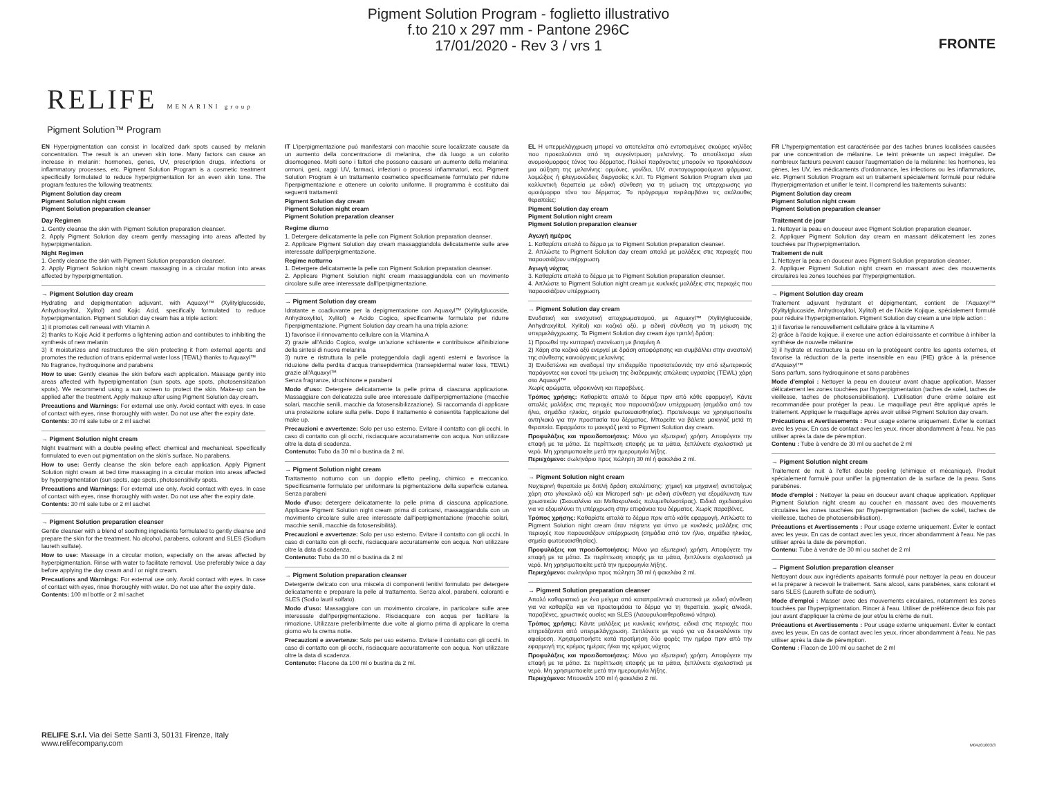Pigment Solution Program - foglietto illustrativo
f.to 210 x 297 mm - Pantone 296C
17/01/2020 - Rev 3 / vrs 1
FRONTE
RELIFE MENARINI group
Pigment Solution™ Program
EN Hyperpigmentation can consist in localized dark spots caused by melanin concentration. The result is an uneven skin tone. Many factors can cause an increase in melanin: hormones, genes, UV, prescription drugs, infections or inflammatory processes, etc. Pigment Solution Program is a cosmetic treatment specifically formulated to reduce hyperpigmentation for an even skin tone. The program features the following treatments:
Pigment Solution day cream
Pigment Solution night cream
Pigment Solution preparation cleanser
Day Regimen
1. Gently cleanse the skin with Pigment Solution preparation cleanser.
2. Apply Pigment Solution day cream gently massaging into areas affected by hyperpigmentation.
Night Regimen
1. Gently cleanse the skin with Pigment Solution preparation cleanser.
2. Apply Pigment Solution night cream massaging in a circular motion into areas affected by hyperpigmentation.
→ Pigment Solution day cream
Hydrating and depigmentation adjuvant, with Aquaxyl™ (Xylitylglucoside, Anhydroxylitol, Xylitol) and Kojic Acid, specifically formulated to reduce hyperpigmentation. Pigment Solution day cream has a triple action:
1) it promotes cell renewal with Vitamin A
2) thanks to Kojic Acid it performs a lightening action and contributes to inhibiting the synthesis of new melanin
3) it moisturizes and restructures the skin protecting it from external agents and promotes the reduction of trans epidermal water loss (TEWL) thanks to Aquaxyl™
No fragrance, hydroquinone and parabens
How to use: Gently cleanse the skin before each application. Massage gently into areas affected with hyperpigmentation (sun spots, age spots, photosensitization spots). We recommend using a sun screen to protect the skin. Make-up can be applied after the treatment. Apply makeup after using Pigment Solution day cream.
Precautions and Warnings: For external use only. Avoid contact with eyes. In case of contact with eyes, rinse thoroughly with water. Do not use after the expiry date.
Contents: 30 ml sale tube or 2 ml sachet
→ Pigment Solution night cream
Night treatment with a double peeling effect: chemical and mechanical. Specifically formulated to even out pigmentation on the skin's surface. No parabens.
How to use: Gently cleanse the skin before each application. Apply Pigment Solution night cream at bed time massaging in a circular motion into areas affected by hyperpigmentation (sun spots, age spots, photosensitivity spots.
Precautions and Warnings: For external use only. Avoid contact with eyes. In case of contact with eyes, rinse thoroughly with water. Do not use after the expiry date.
Contents: 30 ml sale tube or 2 ml sachet
→ Pigment Solution preparation cleanser
Gentle cleanser with a blend of soothing ingredients formulated to gently cleanse and prepare the skin for the treatment. No alcohol, parabens, colorant and SLES (Sodium laureth sulfate).
How to use: Massage in a circular motion, especially on the areas affected by hyperpigmentation. Rinse with water to facilitate removal. Use preferably twice a day before applying the day cream and / or night cream.
Precautions and Warnings: For external use only. Avoid contact with eyes. In case of contact with eyes, rinse thoroughly with water. Do not use after the expiry date.
Contents: 100 ml bottle or 2 ml sachet
IT L'iperpigmentazione può manifestarsi con macchie scure localizzate causate da un aumento della concentrazione di melanina, che dà luogo a un colorito disomogeneo. Molti sono i fattori che possono causare un aumento della melanina: ormoni, geni, raggi UV, farmaci, infezioni o processi infiammatori, ecc. Pigment Solution Program è un trattamento cosmetico specificamente formulato per ridurre l'iperpigmentazione e ottenere un colorito uniforme. Il programma è costituito dai seguenti trattamenti:
Pigment Solution day cream
Pigment Solution night cream
Pigment Solution preparation cleanser
Regime diurno
1. Detergere delicatamente la pelle con Pigment Solution preparation cleanser.
2. Applicare Pigment Solution day cream massaggiandola delicatamente sulle aree interessate dall'iperpigmentazione.
Regime notturno
1. Detergere delicatamente la pelle con Pigment Solution preparation cleanser.
2. Applicare Pigment Solution night cream massaggiandola con un movimento circolare sulle aree interessate dall'iperpigmentazione.
→ Pigment Solution day cream
Idratante e coadiuvante per la depigmentazione con Aquaxyl™ (Xylitylglucoside, Anhydroxylitol, Xylitol) e Acido Cogico, specificamente formulato per ridurre l'iperpigmentazione. Pigment Solution day cream ha una tripla azione:
1) favorisce il rinnovamento cellulare con la Vitamina A
2) grazie all'Acido Cogico, svolge un'azione schiarente e contribuisce all'inibizione della sintesi di nuova melanina
3) nutre e ristruttura la pelle proteggendola dagli agenti esterni e favorisce la riduzione della perdita d'acqua transepidermica (transepidermal water loss, TEWL) grazie all'Aquaxyl™
Senza fragranze, idrochinone e parabeni
Modo d'uso: Detergere delicatamente la pelle prima di ciascuna applicazione. Massaggiare con delicatezza sulle aree interessate dall'iperpigmentazione (macchie solari, macchie senili, macchie da fotosensibilizzazione). Si raccomanda di applicare una protezione solare sulla pelle. Dopo il trattamento è consentita l'applicazione del make up.
Precauzioni e avvertenze: Solo per uso esterno. Evitare il contatto con gli occhi. In caso di contatto con gli occhi, risciacquare accuratamente con acqua. Non utilizzare oltre la data di scadenza.
Contenuto: Tubo da 30 ml o bustina da 2 ml.
→ Pigment Solution night cream
Trattamento notturno con un doppio effetto peeling, chimico e meccanico. Specificamente formulato per uniformare la pigmentazione della superficie cutanea. Senza parabeni
Modo d'uso: detergere delicatamente la pelle prima di ciascuna applicazione. Applicare Pigment Solution night cream prima di coricarsi, massaggiandola con un movimento circolare sulle aree interessate dall'iperpigmentazione (macchie solari, macchie senili, macchie da fotosensibilità).
Precauzioni e avvertenze: Solo per uso esterno. Evitare il contatto con gli occhi. In caso di contatto con gli occhi, risciacquare accuratamente con acqua. Non utilizzare oltre la data di scadenza.
Contenuto: Tubo da 30 ml o bustina da 2 ml
→ Pigment Solution preparation cleanser
Detergente delicato con una miscela di componenti lenitivi formulato per detergere delicatamente e preparare la pelle al trattamento. Senza alcol, parabeni, coloranti e SLES (Sodio lauril solfato).
Modo d'uso: Massaggiare con un movimento circolare, in particolare sulle aree interessate dall'iperpigmentazione. Risciacquare con acqua per facilitare la rimozione. Utilizzare preferibilmente due volte al giorno prima di applicare la crema giorno e/o la crema notte.
Precauzioni e avvertenze: Solo per uso esterno. Evitare il contatto con gli occhi. In caso di contatto con gli occhi, risciacquare accuratamente con acqua. Non utilizzare oltre la data di scadenza.
Contenuto: Flacone da 100 ml o bustina da 2 ml.
EL Η υπερμελάγχρωση μπορεί να αποτελείται από εντοπισμένες σκούρες κηλίδες που προκαλούνται από τη συγκέντρωση μελανίνης. Το αποτέλεσμα είναι ανομοιόμορφος τόνος του δέρματος. Πολλοί παράγοντες μπορούν να προκαλέσουν μια αύξηση της μελανίνης: ορμόνες, γονίδια, UV, συνταγογραφούμενα φάρμακα, λοιμώξεις ή φλεγμονώδεις διεργασίες κ.λπ. Το Pigment Solution Program είναι μια καλλυντική θεραπεία με ειδική σύνθεση για τη μείωση της υπερχρωσης για ομοιόμορφο τόνο του δέρματος. Το πρόγραμμα περιλαμβάνει τις ακόλουθες θεραπείες:
Pigment Solution day cream
Pigment Solution night cream
Pigment Solution preparation cleanser
Αγωγή ημέρας
1. Καθαρίστε απαλά το δέρμα με το Pigment Solution preparation cleanser.
2. Απλώστε το Pigment Solution day cream απαλά με μαλάξεις στις περιοχές που παρουσιάζουν υπέρχρωση.
Αγωγή νύχτας
3. Καθαρίστε απαλά το δέρμα με το Pigment Solution preparation cleanser.
4. Απλώστε το Pigment Solution night cream με κυκλικές μαλάξεις στις περιοχές που παρουσιάζουν υπέρχρωση.
→ Pigment Solution day cream
Ενυδατική και ενισχυτική αποχρωματισμού, με Aquaxyl™ (Xylitylglucoside, Anhydroxylitol, Xylitol) και κοζικό οξύ, μ ειδική σύνθεση για τη μείωση της υπερμελάγχρωσης. Το Pigment Solution day cream έχει τριπλή δράση:
1) Προωθεί την κυτταρική ανανέωση με βιταμίνη A
2) Χάρη στο κοζικό οξύ ενεργεί με δράση αποφόρτισης και συμβάλλει στην αναστολή της σύνθεσης καινούργιας μελανίνης
3) Ενυδατώνει και αναδομεί την επιδερμίδα προστατεύοντάς την από εξωτερικούς παράγοντες και ευνοεί την μείωση της διαδερμικής απώλειας υγρασίας (TEWL) χάρη στο Aquaxyl™
Χωρίς αρώματα, υδροκινόνη και παραβένες.
Τρόπος χρήσης: Καθαρίστε απαλά το δέρμα πριν από κάθε εφαρμογή. Κάντε απαλές μαλάξεις στις περιοχές που παρουσιάζουν υπέρχρωση (σημάδια από τον ήλιο, σημάδια ηλικίας, σημεία φωτοευαισθησίας). Προτείνουμε να χρησιμοποιείτε αντηλιακό για την προστασία του δέρματος. Μπορείτε να βάλετε μακιγιάζ μετά τη θεραπεία. Εφαρμόστε το μακιγιάζ μετά το Pigment Solution day cream.
Προφυλάξεις και προειδοποιήσεις: Μόνο για εξωτερική χρήση. Αποφύγετε την επαφή με τα μάτια. Σε περίπτωση επαφής με τα μάτια, ξεπλύνετε σχολαστικά με νερό. Μη χρησιμοποιείτε μετά την ημερομηνία λήξης.
Περιεχόμενο: σωληνάριο προς πώληση 30 ml ή φακελάκι 2 ml.
→ Pigment Solution night cream
Νυχτερινή θεραπεία με διπλή δράση απολέπισης: χημική και μηχανική αντιστοίχως χάρη στο γλυκολικό οξύ και Microperl sqh· με ειδική σύνθεση για εξομάλυνση των χρωστικών (Σκουαλένιο και Μεθακρυλικός πολυμεθυλεστέρας). Ειδικά σχεδιασμένο για να εξομαλύνει τη υπέρχρωση στην επιφάνεια του δέρματος. Χωρίς παραβένες.
Τρόπος χρήσης: Καθαρίστε απαλά το δέρμα πριν από κάθε εφαρμογή. Απλώστε το Pigment Solution night cream όταν πέφτετε για ύπνο με κυκλικές μαλάξεις στις περιοχές που παρουσιάζουν υπέρχρωση (σημάδια από τον ήλιο, σημάδια ηλικίας, σημεία φωτοευαισθησίας).
Προφυλάξεις και προειδοποιήσεις: Μόνο για εξωτερική χρήση. Αποφύγετε την επαφή με τα μάτια. Σε περίπτωση επαφής με τα μάτια, ξεπλύνετε σχολαστικά με νερό. Μη χρησιμοποιείτε μετά την ημερομηνία λήξης.
Περιεχόμενο: σωληνάριο προς πώληση 30 ml ή φακελάκι 2 ml.
→ Pigment Solution preparation cleanser
Απαλό καθαριστικό με ένα μείγμα από καταπραϋντικά συστατικά με ειδική σύνθεση για να καθαρίζει και να προετοιμάσει το δέρμα για τη θεραπεία. χωρίς αλκοόλ, παραβένες, χρωστικές ουσίες και SLES (Λαουρυλοαιθεροθειικό νάτριο).
Τρόπος χρήσης: Κάντε μαλάξεις με κυκλικές κινήσεις, ειδικά στις περιοχές που επηρεάζονται από υπερμελάγχρωση. Ξεπλύνετε με νερό για να διευκολύνετε την αφαίρεση. Χρησιμοποιήστε κατά προτίμηση δύο φορές την ημέρα πριν από την εφαρμογή της κρέμας ημέρας ή/και της κρέμας νύχτας
Προφυλάξεις και προειδοποιήσεις: Μόνο για εξωτερική χρήση. Αποφύγετε την επαφή με τα μάτια. Σε περίπτωση επαφής με τα μάτια, ξεπλύνετε σχολαστικά με νερό. Μη χρησιμοποιείτε μετά την ημερομηνία λήξης.
Περιεχόμενο: Μπουκάλι 100 ml ή φακελάκι 2 ml.
FR L'hyperpigmentation est caractérisée par des taches brunes localisées causées par une concentration de mélanine. Le teint présente un aspect irrégulier. De nombreux facteurs peuvent causer l'augmentation de la mélanine: les hormones, les gènes, les UV, les médicaments d'ordonnance, les infections ou les inflammations, etc. Pigment Solution Program est un traitement spécialement formulé pour réduire l'hyperpigmentation et unifier le teint. Il comprend les traitements suivants:
Pigment Solution day cream
Pigment Solution night cream
Pigment Solution preparation cleanser
Traitement de jour
1. Nettoyer la peau en douceur avec Pigment Solution preparation cleanser.
2. Appliquer Pigment Solution day cream en massant délicatement les zones touchées par l'hyperpigmentation.
Traitement de nuit
1. Nettoyer la peau en douceur avec Pigment Solution preparation cleanser.
2. Appliquer Pigment Solution night cream en massant avec des mouvements circulaires les zones touchées par l'hyperpigmentation.
→ Pigment Solution day cream
Traitement adjuvant hydratant et dépigmentant, contient de l'Aquaxyl™ (Xylitylglucoside, Anhydroxylitol, Xylitol) et de l'Acide Kojique, spécialement formulé pour réduire l'hyperpigmentation. Pigment Solution day cream a une triple action :
1) il favorise le renouvellement cellulaire grâce à la vitamine A
2) grâce à l'acide kojique, il exerce une action éclaircissante et contribue à inhiber la synthèse de nouvelle mélanine
3) il hydrate et restructure la peau en la protégeant contre les agents externes, et favorise la réduction de la perte insensible en eau (PIE) grâce à la présence d'Aquaxyl™
Sans parfum, sans hydroquinone et sans parabènes
Mode d'emploi : Nettoyer la peau en douceur avant chaque application. Masser délicatement les zones touchées par l'hyperpigmentation (taches de soleil, taches de vieillesse, taches de photosensibilisation). L'utilisation d'une crème solaire est recommandée pour protéger la peau. Le maquillage peut être appliqué après le traitement. Appliquer le maquillage après avoir utilisé Pigment Solution day cream.
Précautions et Avertissements : Pour usage externe uniquement. Éviter le contact avec les yeux. En cas de contact avec les yeux, rincer abondamment à l'eau. Ne pas utiliser après la date de péremption.
Contenu : Tube à vendre de 30 ml ou sachet de 2 ml
→ Pigment Solution night cream
Traitement de nuit à l'effet double peeling (chimique et mécanique). Produit spécialement formulé pour unifier la pigmentation de la surface de la peau. Sans parabènes.
Mode d'emploi : Nettoyer la peau en douceur avant chaque application. Appliquer Pigment Solution night cream au coucher en massant avec des mouvements circulaires les zones touchées par l'hyperpigmentation (taches de soleil, taches de vieillesse, taches de photosensibilisation).
Précautions et Avertissements : Pour usage externe uniquement. Éviter le contact avec les yeux. En cas de contact avec les yeux, rincer abondamment à l'eau. Ne pas utiliser après la date de péremption.
Contenu: Tube à vendre de 30 ml ou sachet de 2 ml
→ Pigment Solution preparation cleanser
Nettoyant doux aux ingrédients apaisants formulé pour nettoyer la peau en douceur et la préparer à recevoir le traitement. Sans alcool, sans parabènes, sans colorant et sans SLES (Laureth sulfate de sodium).
Mode d'emploi : Masser avec des mouvements circulaires, notamment les zones touchées par l'hyperpigmentation. Rincer à l'eau. Utiliser de préférence deux fois par jour avant d'appliquer la crème de jour et/ou la crème de nuit.
Précautions et Avertissements : Pour usage externe uniquement. Éviter le contact avec les yeux. En cas de contact avec les yeux, rincer abondamment à l'eau. Ne pas utiliser après la date de péremption.
Contenu : Flacon de 100 ml ou sachet de 2 ml
RELIFE S.r.l. Via dei Sette Santi 3, 50131 Firenze, Italy
www.relifecompany.com
M04Z01003/3